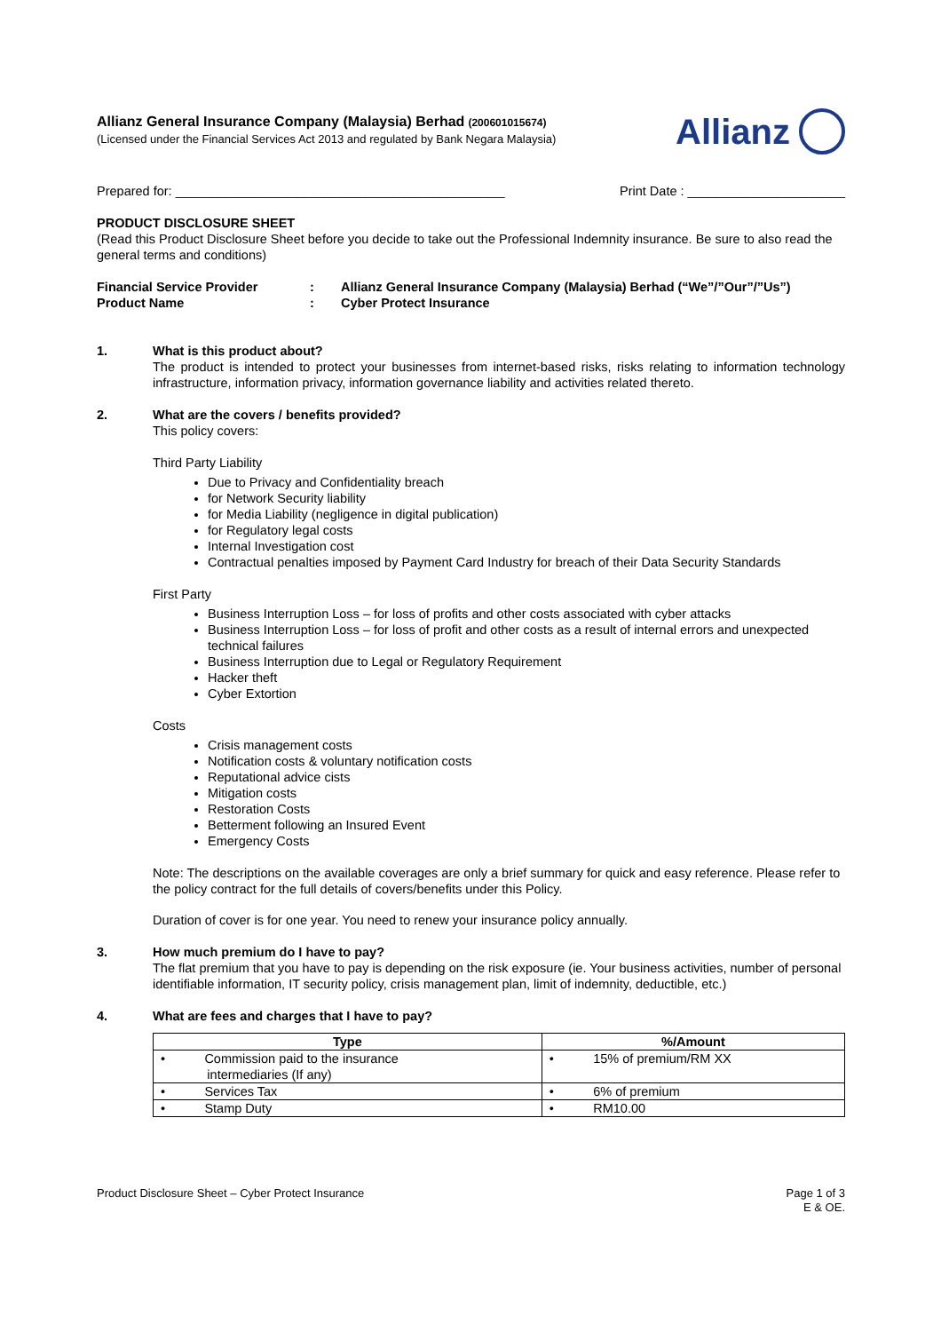Allianz General Insurance Company (Malaysia) Berhad (200601015674)
(Licensed under the Financial Services Act 2013 and regulated by Bank Negara Malaysia)
Allianz
Prepared for: ______________________________________________ Print Date : ______________________
PRODUCT DISCLOSURE SHEET
(Read this Product Disclosure Sheet before you decide to take out the Professional Indemnity insurance. Be sure to also read the general terms and conditions)
Financial Service Provider: Allianz General Insurance Company (Malaysia) Berhad (“We”/”Our”/”Us”) Product Name: Cyber Protect Insurance
1. What is this product about?
The product is intended to protect your businesses from internet-based risks, risks relating to information technology infrastructure, information privacy, information governance liability and activities related thereto.
2. What are the covers / benefits provided?
This policy covers:
Third Party Liability
Due to Privacy and Confidentiality breach
for Network Security liability
for Media Liability (negligence in digital publication)
for Regulatory legal costs
Internal Investigation cost
Contractual penalties imposed by Payment Card Industry for breach of their Data Security Standards
First Party
Business Interruption Loss – for loss of profits and other costs associated with cyber attacks
Business Interruption Loss – for loss of profit and other costs as a result of internal errors and unexpected technical failures
Business Interruption due to Legal or Regulatory Requirement
Hacker theft
Cyber Extortion
Costs
Crisis management costs
Notification costs & voluntary notification costs
Reputational advice cists
Mitigation costs
Restoration Costs
Betterment following an Insured Event
Emergency Costs
Note: The descriptions on the available coverages are only a brief summary for quick and easy reference. Please refer to the policy contract for the full details of covers/benefits under this Policy.
Duration of cover is for one year. You need to renew your insurance policy annually.
3. How much premium do I have to pay?
The flat premium that you have to pay is depending on the risk exposure (ie. Your business activities, number of personal identifiable information, IT security policy, crisis management plan, limit of indemnity, deductible, etc.)
4. What are fees and charges that I have to pay?
| Type | %/Amount |
| --- | --- |
| • Commission paid to the insurance intermediaries (If any) | • 15% of premium/RM XX |
| • Services Tax | • 6% of premium |
| • Stamp Duty | • RM10.00 |
Product Disclosure Sheet – Cyber Protect Insurance Page 1 of 3
E & OE.